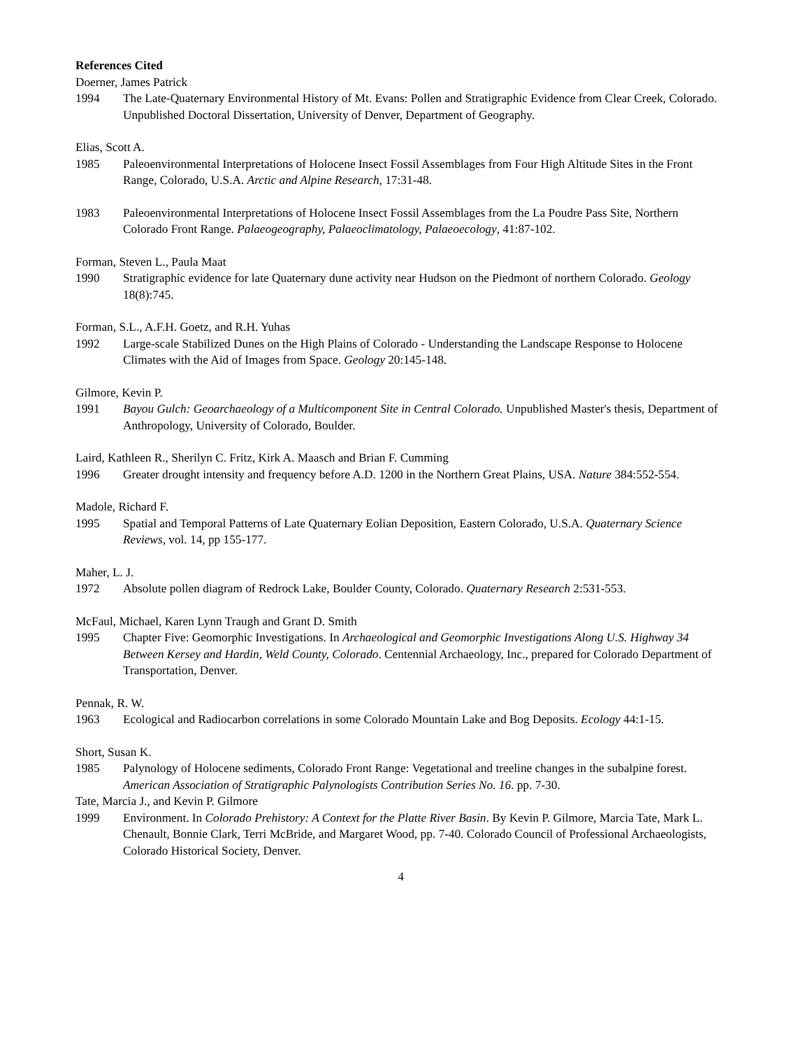References Cited
Doerner, James Patrick
1994 The Late-Quaternary Environmental History of Mt. Evans: Pollen and Stratigraphic Evidence from Clear Creek, Colorado. Unpublished Doctoral Dissertation, University of Denver, Department of Geography.
Elias, Scott A.
1985 Paleoenvironmental Interpretations of Holocene Insect Fossil Assemblages from Four High Altitude Sites in the Front Range, Colorado, U.S.A. Arctic and Alpine Research, 17:31-48.
1983 Paleoenvironmental Interpretations of Holocene Insect Fossil Assemblages from the La Poudre Pass Site, Northern Colorado Front Range. Palaeogeography, Palaeoclimatology, Palaeoecology, 41:87-102.
Forman, Steven L., Paula Maat
1990 Stratigraphic evidence for late Quaternary dune activity near Hudson on the Piedmont of northern Colorado. Geology 18(8):745.
Forman, S.L., A.F.H. Goetz, and R.H. Yuhas
1992 Large-scale Stabilized Dunes on the High Plains of Colorado - Understanding the Landscape Response to Holocene Climates with the Aid of Images from Space. Geology 20:145-148.
Gilmore, Kevin P.
1991 Bayou Gulch: Geoarchaeology of a Multicomponent Site in Central Colorado. Unpublished Master's thesis, Department of Anthropology, University of Colorado, Boulder.
Laird, Kathleen R., Sherilyn C. Fritz, Kirk A. Maasch and Brian F. Cumming
1996 Greater drought intensity and frequency before A.D. 1200 in the Northern Great Plains, USA. Nature 384:552-554.
Madole, Richard F.
1995 Spatial and Temporal Patterns of Late Quaternary Eolian Deposition, Eastern Colorado, U.S.A. Quaternary Science Reviews, vol. 14, pp 155-177.
Maher, L. J.
1972 Absolute pollen diagram of Redrock Lake, Boulder County, Colorado. Quaternary Research 2:531-553.
McFaul, Michael, Karen Lynn Traugh and Grant D. Smith
1995 Chapter Five: Geomorphic Investigations. In Archaeological and Geomorphic Investigations Along U.S. Highway 34 Between Kersey and Hardin, Weld County, Colorado. Centennial Archaeology, Inc., prepared for Colorado Department of Transportation, Denver.
Pennak, R. W.
1963 Ecological and Radiocarbon correlations in some Colorado Mountain Lake and Bog Deposits. Ecology 44:1-15.
Short, Susan K.
1985 Palynology of Holocene sediments, Colorado Front Range: Vegetational and treeline changes in the subalpine forest. American Association of Stratigraphic Palynologists Contribution Series No. 16. pp. 7-30.
Tate, Marcia J., and Kevin P. Gilmore
1999 Environment. In Colorado Prehistory: A Context for the Platte River Basin. By Kevin P. Gilmore, Marcia Tate, Mark L. Chenault, Bonnie Clark, Terri McBride, and Margaret Wood, pp. 7-40. Colorado Council of Professional Archaeologists, Colorado Historical Society, Denver.
4